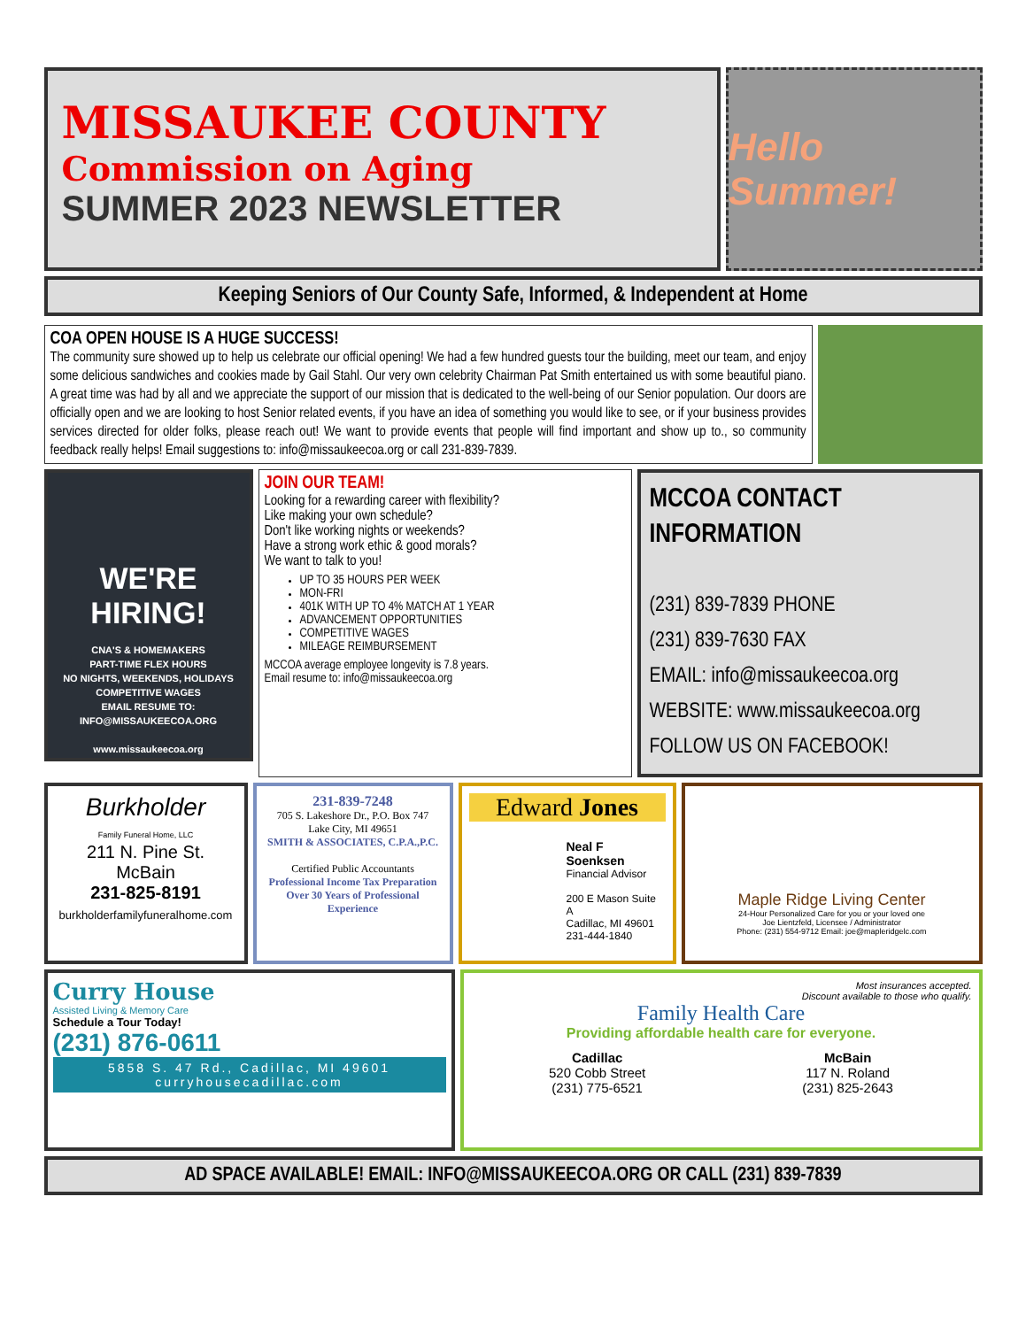MISSAUKEE COUNTY
Commission on Aging
SUMMER 2023 NEWSLETTER
Hello Summer!
Keeping Seniors of Our County Safe, Informed, & Independent at Home
COA OPEN HOUSE IS A HUGE SUCCESS!
The community sure showed up to help us celebrate our official opening! We had a few hundred guests tour the building, meet our team, and enjoy some delicious sandwiches and cookies made by Gail Stahl. Our very own celebrity Chairman Pat Smith entertained us with some beautiful piano. A great time was had by all and we appreciate the support of our mission that is dedicated to the well-being of our Senior population. Our doors are officially open and we are looking to host Senior related events, if you have an idea of something you would like to see, or if your business provides services directed for older folks, please reach out! We want to provide events that people will find important and show up to., so community feedback really helps! Email suggestions to: info@missaukeecoa.org or call 231-839-7839.
WE'RE
HIRING!
CNA'S & HOMEMAKERS
PART-TIME FLEX HOURS
NO NIGHTS, WEEKENDS, HOLIDAYS
COMPETITIVE WAGES
EMAIL RESUME TO:
INFO@MISSAUKEECOA.ORG
www.missaukeecoa.org
JOIN OUR TEAM!
Looking for a rewarding career with flexibility?
Like making your own schedule?
Don't like working nights or weekends?
Have a strong work ethic & good morals?
We want to talk to you!
UP TO 35 HOURS PER WEEK
MON-FRI
401K WITH UP TO 4% MATCH AT 1 YEAR
ADVANCEMENT OPPORTUNITIES
COMPETITIVE WAGES
MILEAGE REIMBURSEMENT
MCCOA average employee longevity is 7.8 years.
Email resume to: info@missaukeecoa.org
MCCOA CONTACT INFORMATION
(231) 839-7839 PHONE
(231) 839-7630 FAX
EMAIL: info@missaukeecoa.org
WEBSITE: www.missaukeecoa.org
FOLLOW US ON FACEBOOK!
Burkholder
Family Funeral Home, LLC
211 N. Pine St.
McBain
231-825-8191
burkholderfamilyfuneralhome.com
231-839-7248
705 S. Lakeshore Dr., P.O. Box 747
Lake City, MI 49651
SMITH & ASSOCIATES, C.P.A.,P.C.
Certified Public Accountants
Professional Income Tax Preparation
Over 30 Years of Professional Experience
Edward Jones
Neal F Soenksen
Financial Advisor
200 E Mason Suite A
Cadillac, MI 49601
231-444-1840
Maple Ridge Living Center
24-Hour Personalized Care for you or your loved one
Joe Lientzfeld, Licensee / Administrator
Phone: (231) 554-9712 Email: joe@mapleridgelc.com
Curry House
Assisted Living & Memory Care
Schedule a Tour Today!
(231) 876-0611
5858 S. 47 Rd., Cadillac, MI 49601
curryhousecadillac.com
Most insurances accepted.
Discount available to those who qualify.
Family Health Care
Providing affordable health care for everyone.
Cadillac
520 Cobb Street
(231) 775-6521
McBain
117 N. Roland
(231) 825-2643
AD SPACE AVAILABLE! EMAIL: INFO@MISSAUKEECOA.ORG OR CALL (231) 839-7839